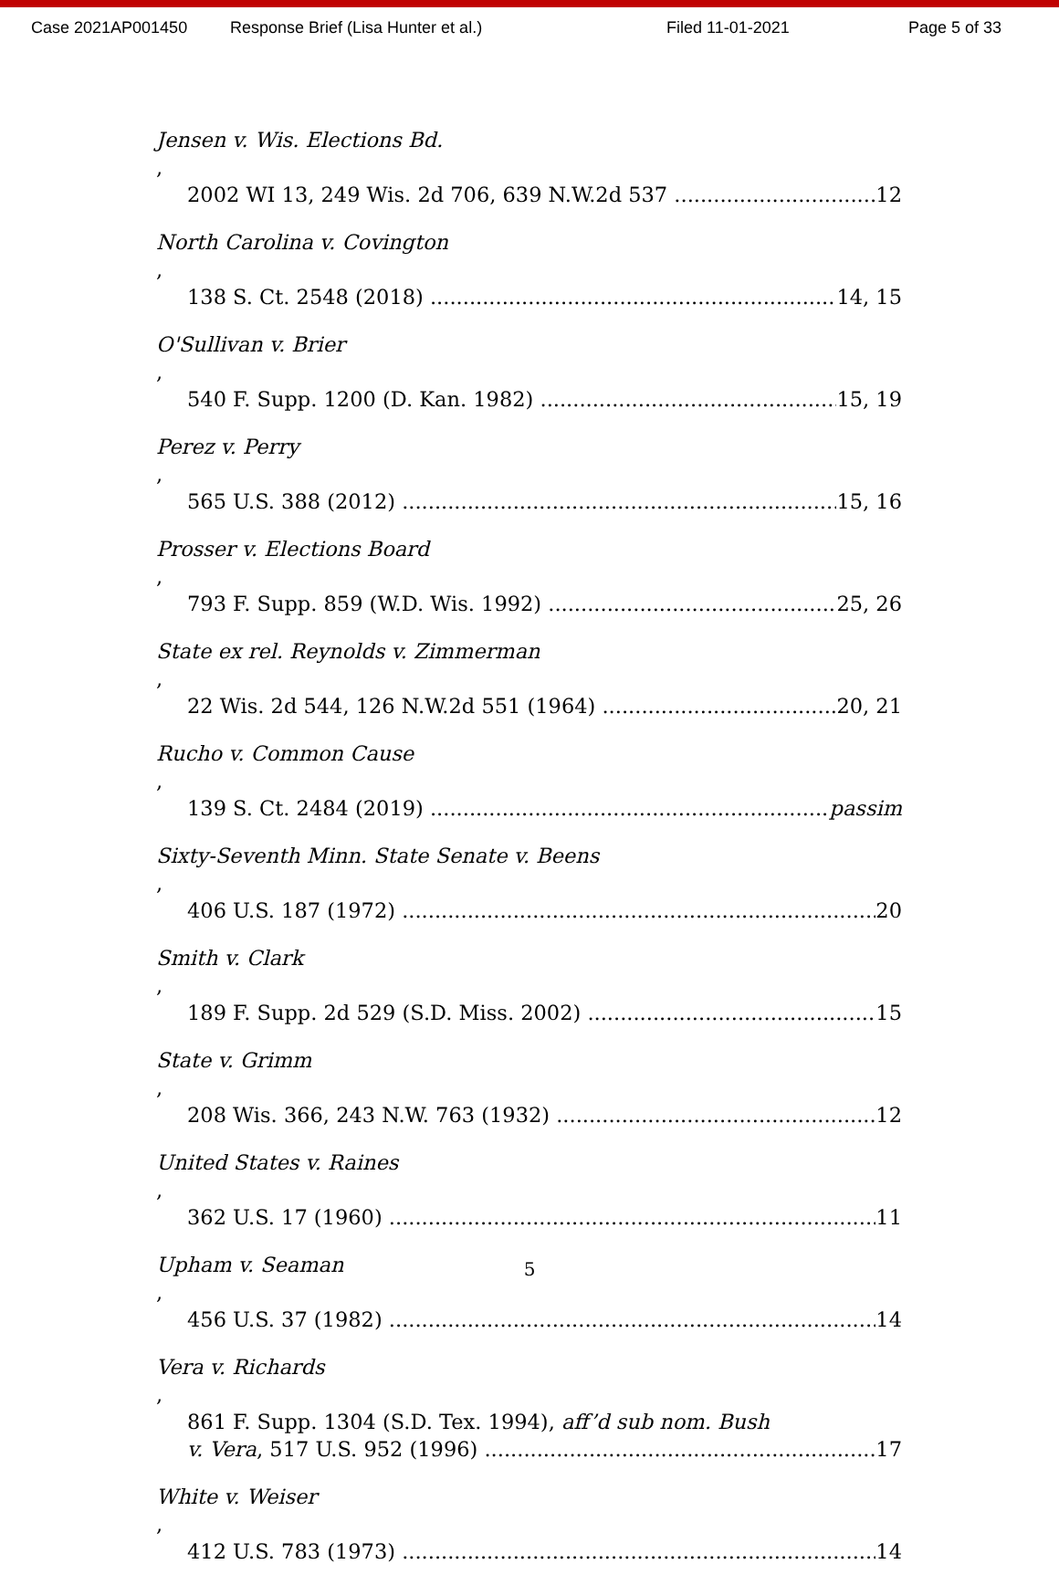Case 2021AP001450 Response Brief (Lisa Hunter et al.) Filed 11-01-2021 Page 5 of 33
Jensen v. Wis. Elections Bd.,
2002 WI 13, 249 Wis. 2d 706, 639 N.W.2d 537 12
North Carolina v. Covington,
138 S. Ct. 2548 (2018) 14, 15
O'Sullivan v. Brier,
540 F. Supp. 1200 (D. Kan. 1982) 15, 19
Perez v. Perry,
565 U.S. 388 (2012) 15, 16
Prosser v. Elections Board,
793 F. Supp. 859 (W.D. Wis. 1992) 25, 26
State ex rel. Reynolds v. Zimmerman,
22 Wis. 2d 544, 126 N.W.2d 551 (1964) 20, 21
Rucho v. Common Cause,
139 S. Ct. 2484 (2019) passim
Sixty-Seventh Minn. State Senate v. Beens,
406 U.S. 187 (1972) 20
Smith v. Clark,
189 F. Supp. 2d 529 (S.D. Miss. 2002) 15
State v. Grimm,
208 Wis. 366, 243 N.W. 763 (1932) 12
United States v. Raines,
362 U.S. 17 (1960) 11
Upham v. Seaman,
456 U.S. 37 (1982) 14
Vera v. Richards,
861 F. Supp. 1304 (S.D. Tex. 1994), aff’d sub nom. Bush
v. Vera, 517 U.S. 952 (1996) 17
White v. Weiser,
412 U.S. 783 (1973) 14
5